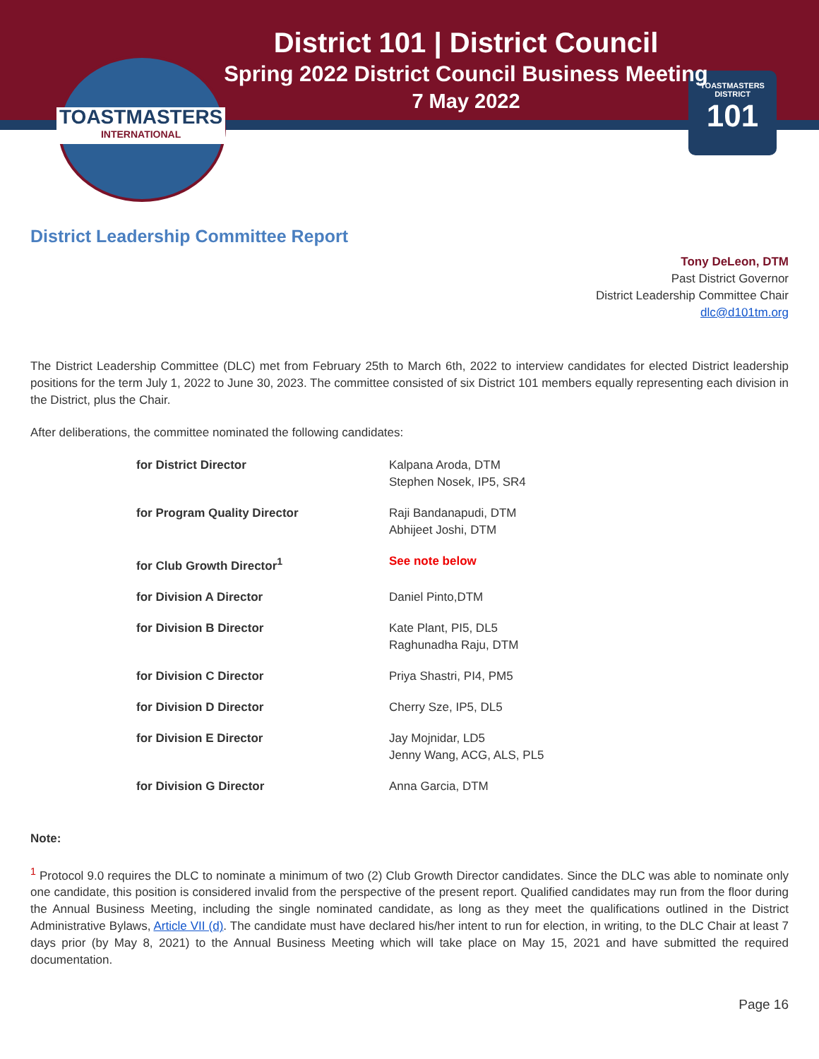TOASTMASTERS
INTERNATIONAL
TOASTMASTERS DISTRICT
101
District 101 | District Council
Spring 2022 District Council Business Meeting
7 May 2022
District Leadership Committee Report
Tony DeLeon, DTM
Past District Governor
District Leadership Committee Chair
dlc@d101tm.org
The District Leadership Committee (DLC) met from February 25th to March 6th, 2022 to interview candidates for elected District leadership positions for the term July 1, 2022 to June 30, 2023. The committee consisted of six District 101 members equally representing each division in the District, plus the Chair.
After deliberations, the committee nominated the following candidates:
| for District Director | Kalpana Aroda, DTM Stephen Nosek, IP5, SR4 |
| for Program Quality Director | Raji Bandanapudi, DTM Abhijeet Joshi, DTM |
| for Club Growth Director<sup>1</sup> | See note below |
| for Division A Director | Daniel Pinto,DTM |
| for Division B Director | Kate Plant, PI5, DL5 Raghunadha Raju, DTM |
| for Division C Director | Priya Shastri, PI4, PM5 |
| for Division D Director | Cherry Sze, IP5, DL5 |
| for Division E Director | Jay Mojnidar, LD5 Jenny Wang, ACG, ALS, PL5 |
| for Division G Director | Anna Garcia, DTM |
Note:
<sup>1</sup> Protocol 9.0 requires the DLC to nominate a minimum of two (2) Club Growth Director candidates. Since the DLC was able to nominate only one candidate, this position is considered invalid from the perspective of the present report. Qualified candidates may run from the floor during the Annual Business Meeting, including the single nominated candidate, as long as they meet the qualifications outlined in the District Administrative Bylaws, Article VII (d). The candidate must have declared his/her intent to run for election, in writing, to the DLC Chair at least 7 days prior (by May 8, 2021) to the Annual Business Meeting which will take place on May 15, 2021 and have submitted the required documentation.
Page 16